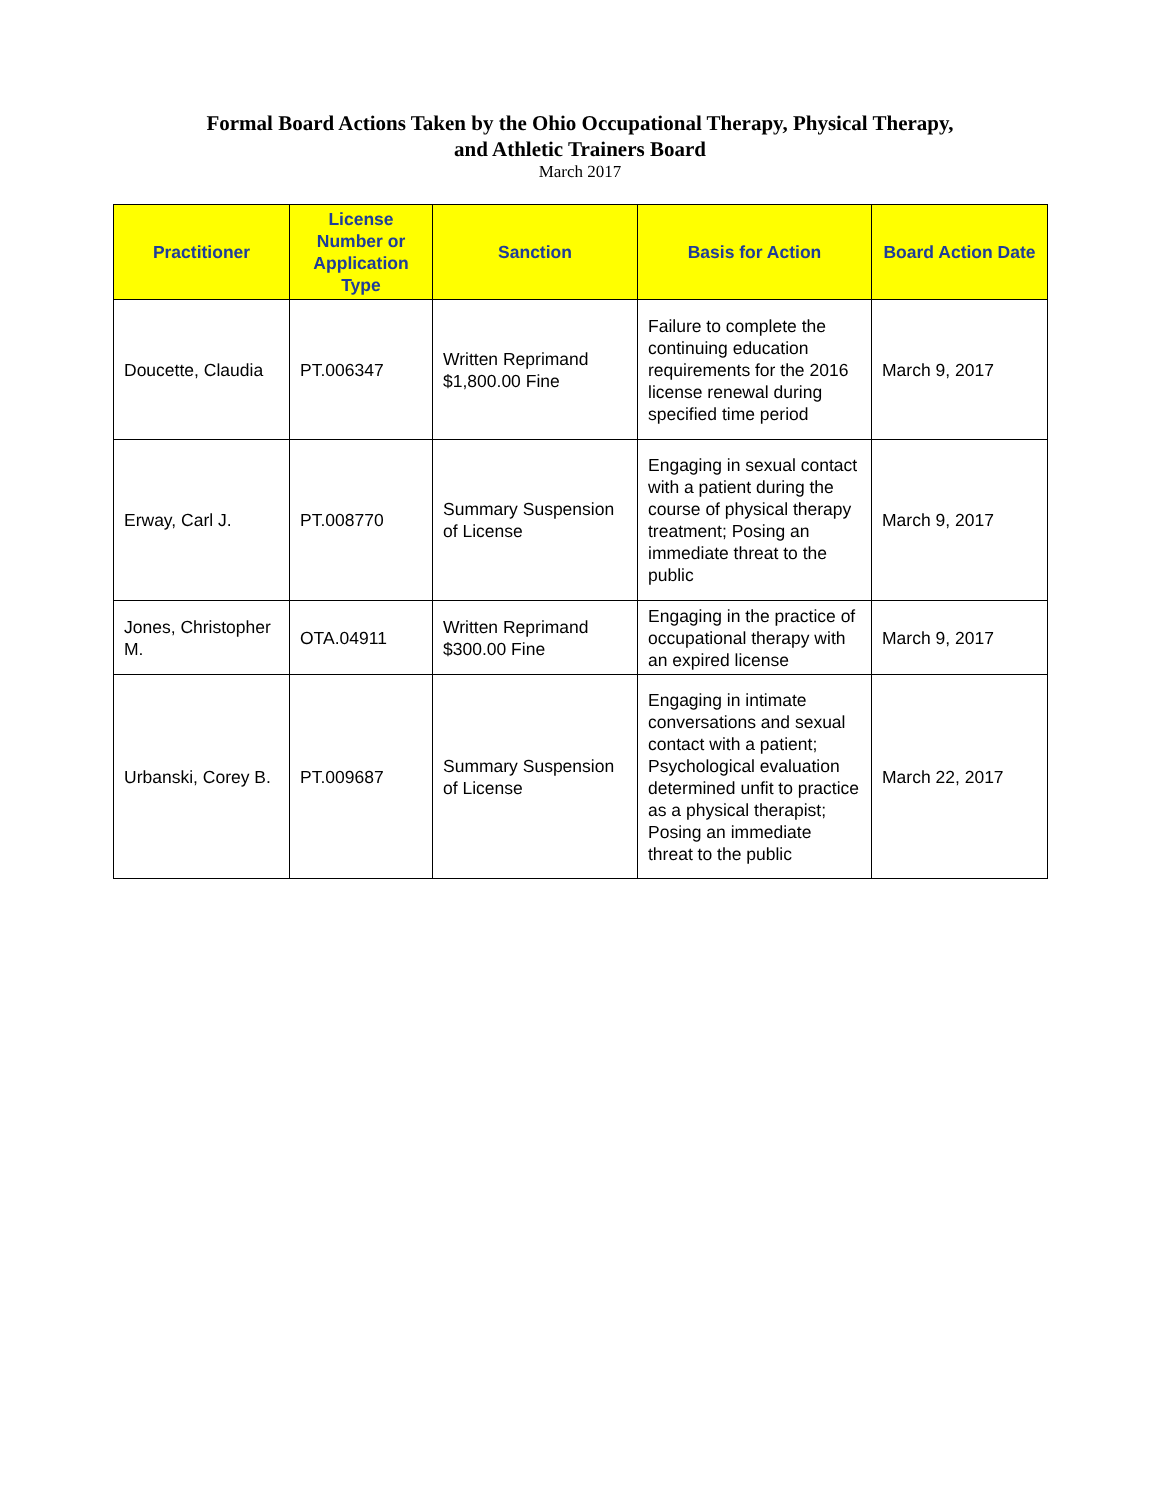Formal Board Actions Taken by the Ohio Occupational Therapy, Physical Therapy,
and Athletic Trainers Board
March 2017
| Practitioner | License Number or Application Type | Sanction | Basis for Action | Board Action Date |
| --- | --- | --- | --- | --- |
| Doucette, Claudia | PT.006347 | Written Reprimand $1,800.00 Fine | Failure to complete the continuing education requirements for the 2016 license renewal during specified time period | March 9, 2017 |
| Erway, Carl J. | PT.008770 | Summary Suspension of License | Engaging in sexual contact with a patient during the course of physical therapy treatment; Posing an immediate threat to the public | March 9, 2017 |
| Jones, Christopher M. | OTA.04911 | Written Reprimand $300.00 Fine | Engaging in the practice of occupational therapy with an expired license | March 9, 2017 |
| Urbanski, Corey B. | PT.009687 | Summary Suspension of License | Engaging in intimate conversations and sexual contact with a patient; Psychological evaluation determined unfit to practice as a physical therapist; Posing an immediate threat to the public | March 22, 2017 |